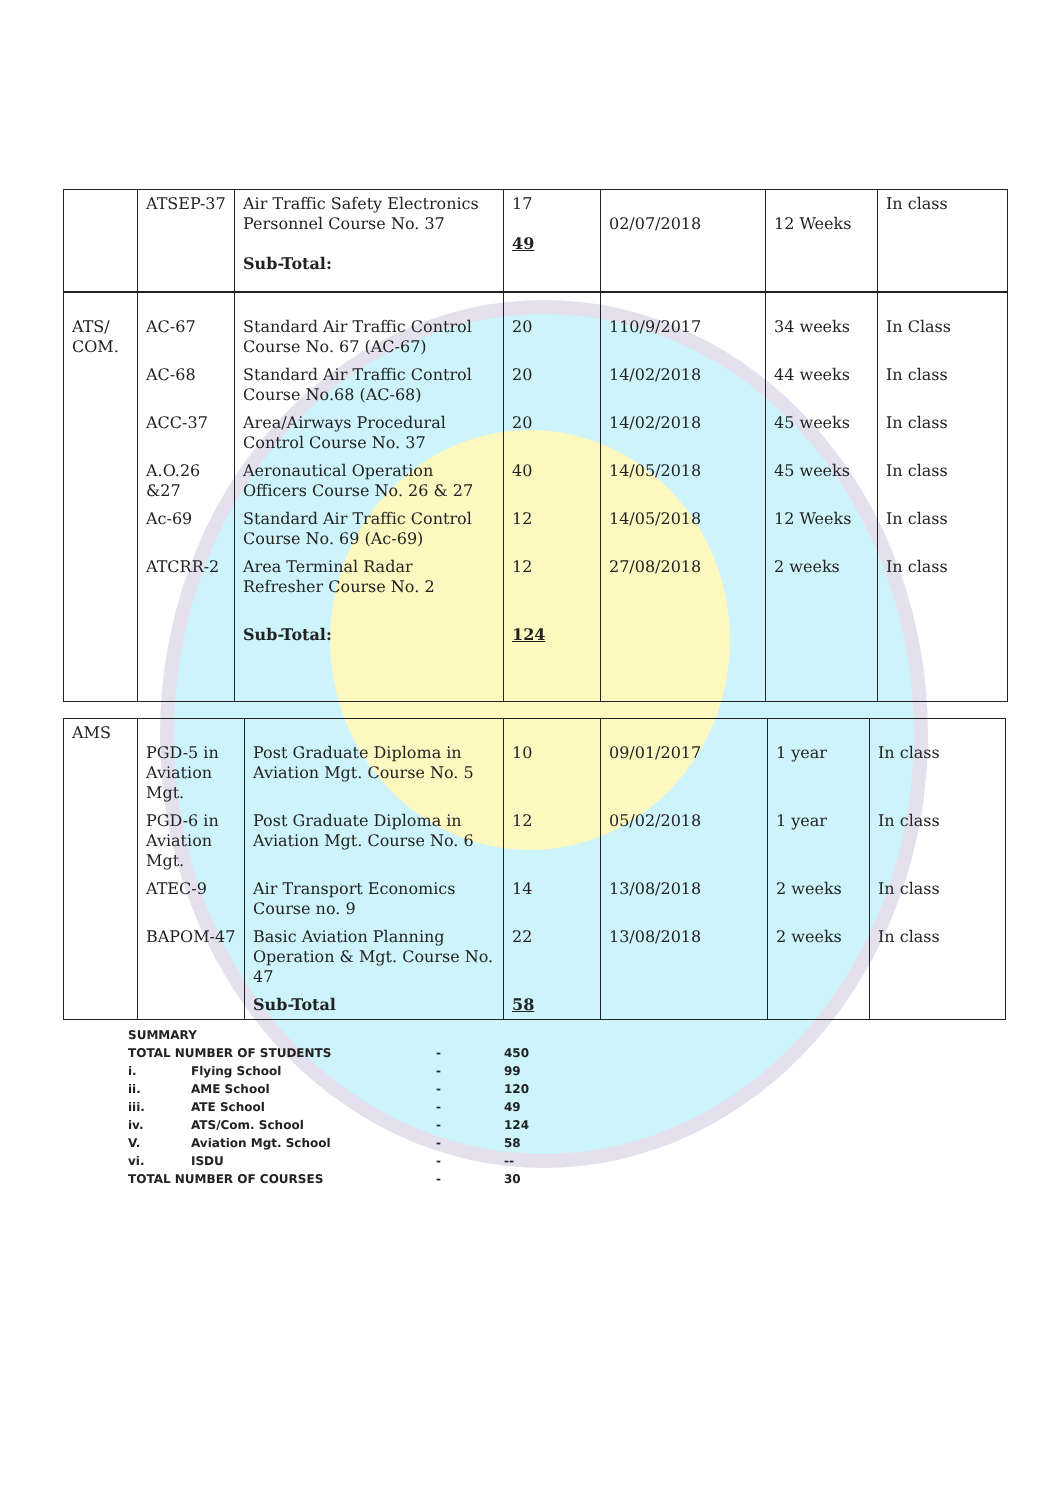| | ATSEP-37 | Air Traffic Safety Electronics Personnel Course No. 37 Sub-Total: | 17 49 | 02/07/2018 | 12 Weeks | In class |
| ATS/ COM. | AC-67 | Standard Air Traffic Control Course No. 67 (AC-67) | 20 | 110/9/2017 | 34 weeks | In Class |
| | AC-68 | Standard Air Traffic Control Course No.68 (AC-68) | 20 | 14/02/2018 | 44 weeks | In class |
| | ACC-37 | Area/Airways Procedural Control Course No. 37 | 20 | 14/02/2018 | 45 weeks | In class |
| | A.O.26 &27 | Aeronautical Operation Officers Course No. 26 & 27 | 40 | 14/05/2018 | 45 weeks | In class |
| | Ac-69 | Standard Air Traffic Control Course No. 69 (Ac-69) | 12 | 14/05/2018 | 12 Weeks | In class |
| | ATCRR-2 | Area Terminal Radar Refresher Course No. 2 | 12 | 27/08/2018 | 2 weeks | In class |
| | | Sub-Total: | 124 | | | |
| AMS | PGD-5 in Aviation Mgt. | Post Graduate Diploma in Aviation Mgt. Course No. 5 | 10 | 09/01/2017 | 1 year | In class |
| | PGD-6 in Aviation Mgt. | Post Graduate Diploma in Aviation Mgt. Course No. 6 | 12 | 05/02/2018 | 1 year | In class |
| | ATEC-9 | Air Transport Economics Course no. 9 | 14 | 13/08/2018 | 2 weeks | In class |
| | BAPOM-47 | Basic Aviation Planning Operation & Mgt. Course No. 47 | 22 | 13/08/2018 | 2 weeks | In class |
| | | Sub-Total | 58 | | | |
| SUMMARY | | | |
| TOTAL NUMBER OF STUDENTS | | - | 450 |
| i. | Flying School | - | 99 |
| ii. | AME School | - | 120 |
| iii. | ATE School | - | 49 |
| iv. | ATS/Com. School | - | 124 |
| V. | Aviation Mgt. School | - | 58 |
| vi. | ISDU | - | -- |
| TOTAL NUMBER OF COURSES | | - | 30 |